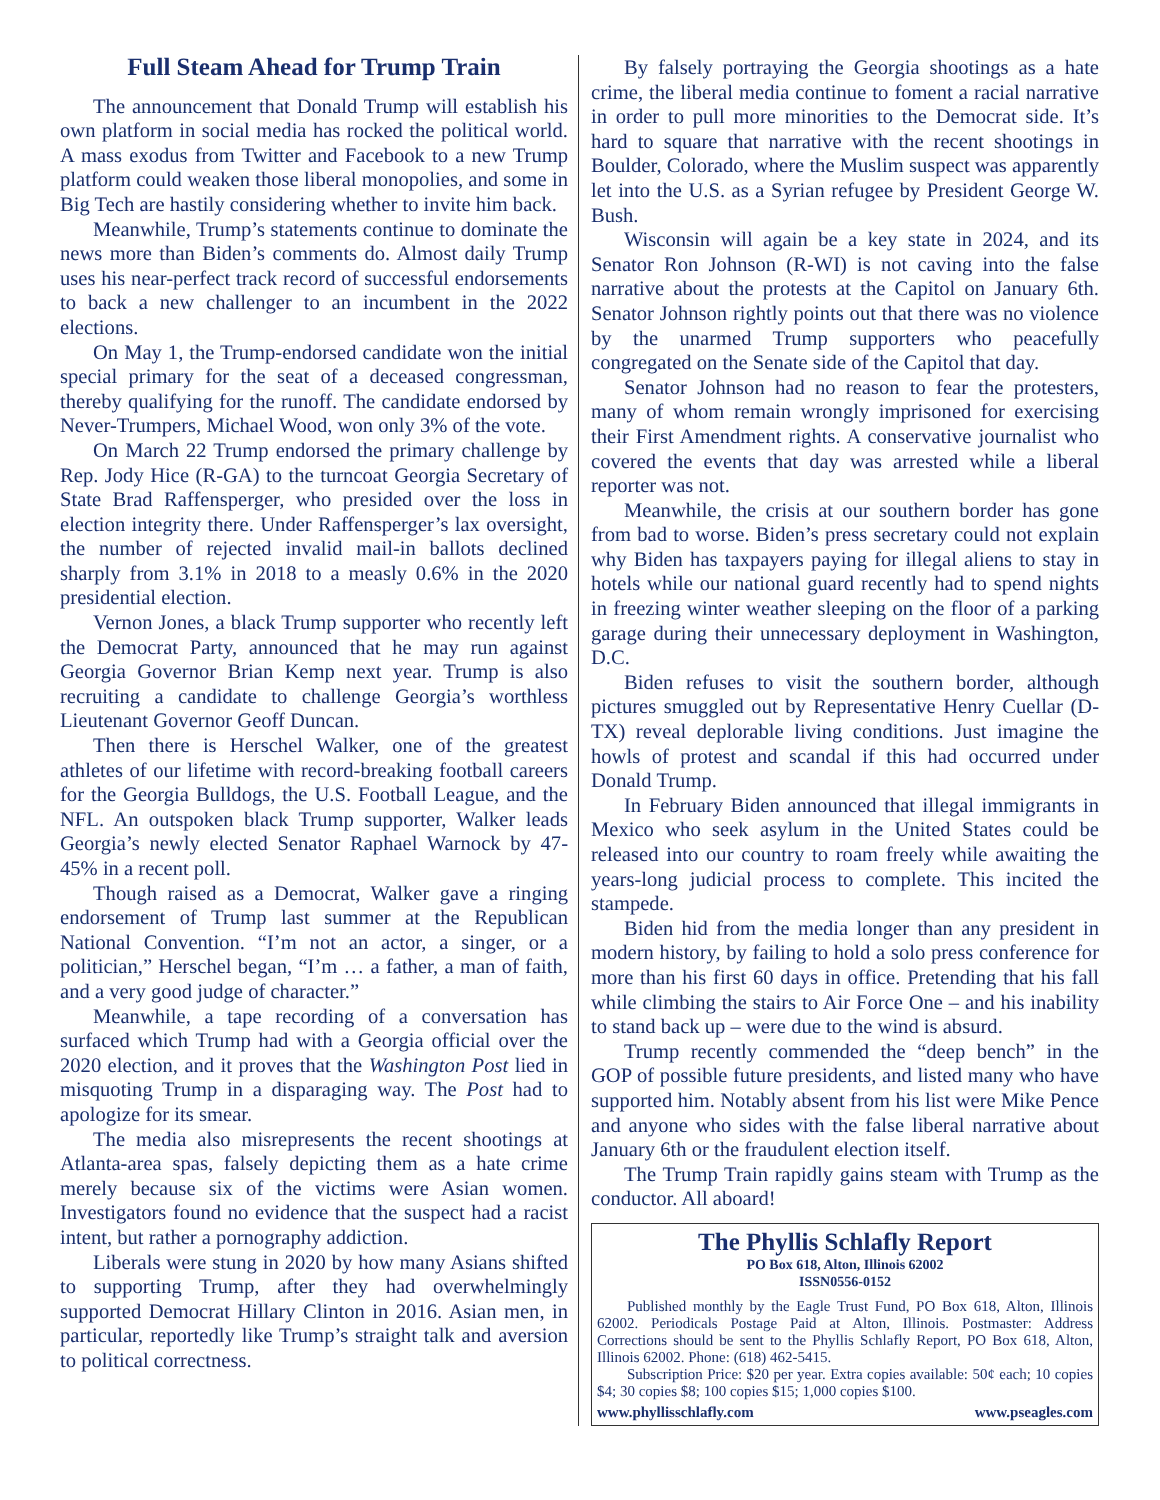Full Steam Ahead for Trump Train
The announcement that Donald Trump will establish his own platform in social media has rocked the political world. A mass exodus from Twitter and Facebook to a new Trump platform could weaken those liberal monopolies, and some in Big Tech are hastily considering whether to invite him back.
Meanwhile, Trump’s statements continue to dominate the news more than Biden’s comments do. Almost daily Trump uses his near-perfect track record of successful endorsements to back a new challenger to an incumbent in the 2022 elections.
On May 1, the Trump-endorsed candidate won the initial special primary for the seat of a deceased congressman, thereby qualifying for the runoff. The candidate endorsed by Never-Trumpers, Michael Wood, won only 3% of the vote.
On March 22 Trump endorsed the primary challenge by Rep. Jody Hice (R-GA) to the turncoat Georgia Secretary of State Brad Raffensperger, who presided over the loss in election integrity there. Under Raffensperger’s lax oversight, the number of rejected invalid mail-in ballots declined sharply from 3.1% in 2018 to a measly 0.6% in the 2020 presidential election.
Vernon Jones, a black Trump supporter who recently left the Democrat Party, announced that he may run against Georgia Governor Brian Kemp next year. Trump is also recruiting a candidate to challenge Georgia’s worthless Lieutenant Governor Geoff Duncan.
Then there is Herschel Walker, one of the greatest athletes of our lifetime with record-breaking football careers for the Georgia Bulldogs, the U.S. Football League, and the NFL. An outspoken black Trump supporter, Walker leads Georgia’s newly elected Senator Raphael Warnock by 47-45% in a recent poll.
Though raised as a Democrat, Walker gave a ringing endorsement of Trump last summer at the Republican National Convention. “I’m not an actor, a singer, or a politician,” Herschel began, “I’m … a father, a man of faith, and a very good judge of character.”
Meanwhile, a tape recording of a conversation has surfaced which Trump had with a Georgia official over the 2020 election, and it proves that the Washington Post lied in misquoting Trump in a disparaging way. The Post had to apologize for its smear.
The media also misrepresents the recent shootings at Atlanta-area spas, falsely depicting them as a hate crime merely because six of the victims were Asian women. Investigators found no evidence that the suspect had a racist intent, but rather a pornography addiction.
Liberals were stung in 2020 by how many Asians shifted to supporting Trump, after they had overwhelmingly supported Democrat Hillary Clinton in 2016. Asian men, in particular, reportedly like Trump’s straight talk and aversion to political correctness.
By falsely portraying the Georgia shootings as a hate crime, the liberal media continue to foment a racial narrative in order to pull more minorities to the Democrat side. It’s hard to square that narrative with the recent shootings in Boulder, Colorado, where the Muslim suspect was apparently let into the U.S. as a Syrian refugee by President George W. Bush.
Wisconsin will again be a key state in 2024, and its Senator Ron Johnson (R-WI) is not caving into the false narrative about the protests at the Capitol on January 6th. Senator Johnson rightly points out that there was no violence by the unarmed Trump supporters who peacefully congregated on the Senate side of the Capitol that day.
Senator Johnson had no reason to fear the protesters, many of whom remain wrongly imprisoned for exercising their First Amendment rights. A conservative journalist who covered the events that day was arrested while a liberal reporter was not.
Meanwhile, the crisis at our southern border has gone from bad to worse. Biden’s press secretary could not explain why Biden has taxpayers paying for illegal aliens to stay in hotels while our national guard recently had to spend nights in freezing winter weather sleeping on the floor of a parking garage during their unnecessary deployment in Washington, D.C.
Biden refuses to visit the southern border, although pictures smuggled out by Representative Henry Cuellar (D-TX) reveal deplorable living conditions. Just imagine the howls of protest and scandal if this had occurred under Donald Trump.
In February Biden announced that illegal immigrants in Mexico who seek asylum in the United States could be released into our country to roam freely while awaiting the years-long judicial process to complete. This incited the stampede.
Biden hid from the media longer than any president in modern history, by failing to hold a solo press conference for more than his first 60 days in office. Pretending that his fall while climbing the stairs to Air Force One – and his inability to stand back up – were due to the wind is absurd.
Trump recently commended the “deep bench” in the GOP of possible future presidents, and listed many who have supported him. Notably absent from his list were Mike Pence and anyone who sides with the false liberal narrative about January 6th or the fraudulent election itself.
The Trump Train rapidly gains steam with Trump as the conductor. All aboard!
The Phyllis Schlafly Report
PO Box 618, Alton, Illinois 62002
ISSN0556-0152
Published monthly by the Eagle Trust Fund, PO Box 618, Alton, Illinois 62002. Periodicals Postage Paid at Alton, Illinois. Postmaster: Address Corrections should be sent to the Phyllis Schlafly Report, PO Box 618, Alton, Illinois 62002. Phone: (618) 462-5415.
Subscription Price: $20 per year. Extra copies available: 50¢ each; 10 copies $4; 30 copies $8; 100 copies $15; 1,000 copies $100.
www.phyllisschlafly.com www.pseagles.com